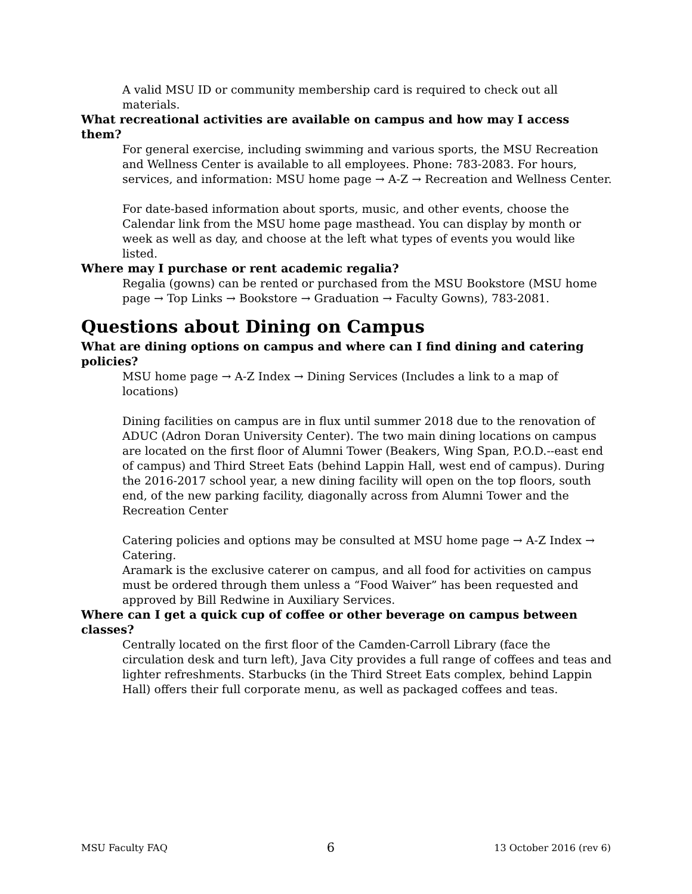A valid MSU ID or community membership card is required to check out all materials.
What recreational activities are available on campus and how may I access them?
For general exercise, including swimming and various sports, the MSU Recreation and Wellness Center is available to all employees. Phone: 783-2083. For hours, services, and information: MSU home page → A-Z → Recreation and Wellness Center.
For date-based information about sports, music, and other events, choose the Calendar link from the MSU home page masthead. You can display by month or week as well as day, and choose at the left what types of events you would like listed.
Where may I purchase or rent academic regalia?
Regalia (gowns) can be rented or purchased from the MSU Bookstore (MSU home page → Top Links → Bookstore → Graduation → Faculty Gowns), 783-2081.
Questions about Dining on Campus
What are dining options on campus and where can I find dining and catering policies?
MSU home page → A-Z Index → Dining Services (Includes a link to a map of locations)
Dining facilities on campus are in flux until summer 2018 due to the renovation of ADUC (Adron Doran University Center). The two main dining locations on campus are located on the first floor of Alumni Tower (Beakers, Wing Span, P.O.D.--east end of campus) and Third Street Eats (behind Lappin Hall, west end of campus). During the 2016-2017 school year, a new dining facility will open on the top floors, south end, of the new parking facility, diagonally across from Alumni Tower and the Recreation Center
Catering policies and options may be consulted at MSU home page → A-Z Index → Catering.
Aramark is the exclusive caterer on campus, and all food for activities on campus must be ordered through them unless a “Food Waiver” has been requested and approved by Bill Redwine in Auxiliary Services.
Where can I get a quick cup of coffee or other beverage on campus between classes?
Centrally located on the first floor of the Camden-Carroll Library (face the circulation desk and turn left), Java City provides a full range of coffees and teas and lighter refreshments. Starbucks (in the Third Street Eats complex, behind Lappin Hall) offers their full corporate menu, as well as packaged coffees and teas.
MSU Faculty FAQ 6 13 October 2016 (rev 6)